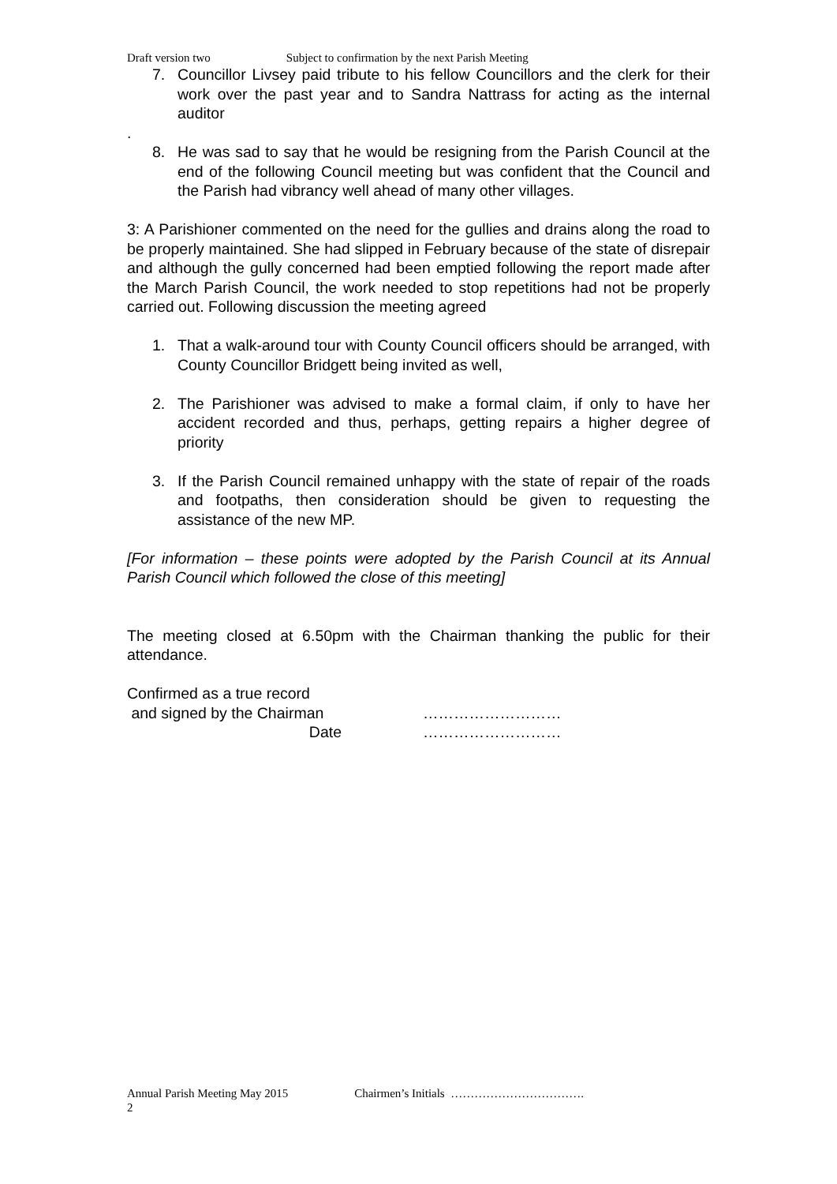Draft version two Subject to confirmation by the next Parish Meeting
7. Councillor Livsey paid tribute to his fellow Councillors and the clerk for their work over the past year and to Sandra Nattrass for acting as the internal auditor
.
8. He was sad to say that he would be resigning from the Parish Council at the end of the following Council meeting but was confident that the Council and the Parish had vibrancy well ahead of many other villages.
3: A Parishioner commented on the need for the gullies and drains along the road to be properly maintained. She had slipped in February because of the state of disrepair and although the gully concerned had been emptied following the report made after the March Parish Council, the work needed to stop repetitions had not be properly carried out. Following discussion the meeting agreed
1. That a walk-around tour with County Council officers should be arranged, with County Councillor Bridgett being invited as well,
2. The Parishioner was advised to make a formal claim, if only to have her accident recorded and thus, perhaps, getting repairs a higher degree of priority
3. If the Parish Council remained unhappy with the state of repair of the roads and footpaths, then consideration should be given to requesting the assistance of the new MP.
[For information – these points were adopted by the Parish Council at its Annual Parish Council which followed the close of this meeting]
The meeting closed at 6.50pm with the Chairman thanking the public for their attendance.
Confirmed as a true record
and signed by the Chairman ………………………
Date ………………………
Annual Parish Meeting May 2015 Chairmen’s Initials …………………………….
2